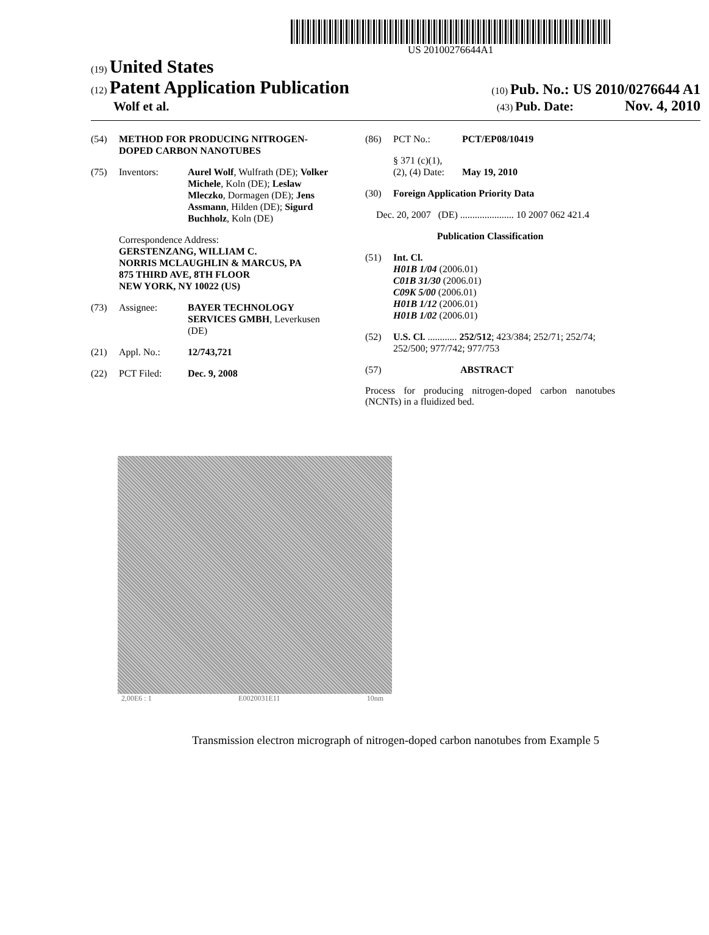US 20100276644A1
(19) United States
(12) Patent Application Publication
(10) Pub. No.: US 2010/0276644 A1
Wolf et al.
(43) Pub. Date: Nov. 4, 2010
(54) METHOD FOR PRODUCING NITROGEN-DOPED CARBON NANOTUBES
(75) Inventors: Aurel Wolf, Wulfrath (DE); Volker Michele, Koln (DE); Leslaw Mleczko, Dormagen (DE); Jens Assmann, Hilden (DE); Sigurd Buchholz, Koln (DE)
Correspondence Address:
GERSTENZANG, WILLIAM C.
NORRIS MCLAUGHLIN & MARCUS, PA
875 THIRD AVE, 8TH FLOOR
NEW YORK, NY 10022 (US)
(73) Assignee: BAYER TECHNOLOGY SERVICES GMBH, Leverkusen (DE)
(21) Appl. No.: 12/743,721
(22) PCT Filed: Dec. 9, 2008
(86) PCT No.: PCT/EP08/10419
§ 371 (c)(1),
(2), (4) Date:
May 19, 2010
(30) Foreign Application Priority Data
Dec. 20, 2007 (DE) ...................... 10 2007 062 421.4
Publication Classification
(51) Int. Cl.
H01B 1/04 (2006.01)
C01B 31/30 (2006.01)
C09K 5/00 (2006.01)
H01B 1/12 (2006.01)
H01B 1/02 (2006.01)
(52) U.S. Cl. ............ 252/512; 423/384; 252/71; 252/74; 252/500; 977/742; 977/753
(57) ABSTRACT
Process for producing nitrogen-doped carbon nanotubes (NCNTs) in a fluidized bed.
2,00E6 : 1 E0020031E11 10nm
Transmission electron micrograph of nitrogen-doped carbon nanotubes from Example 5